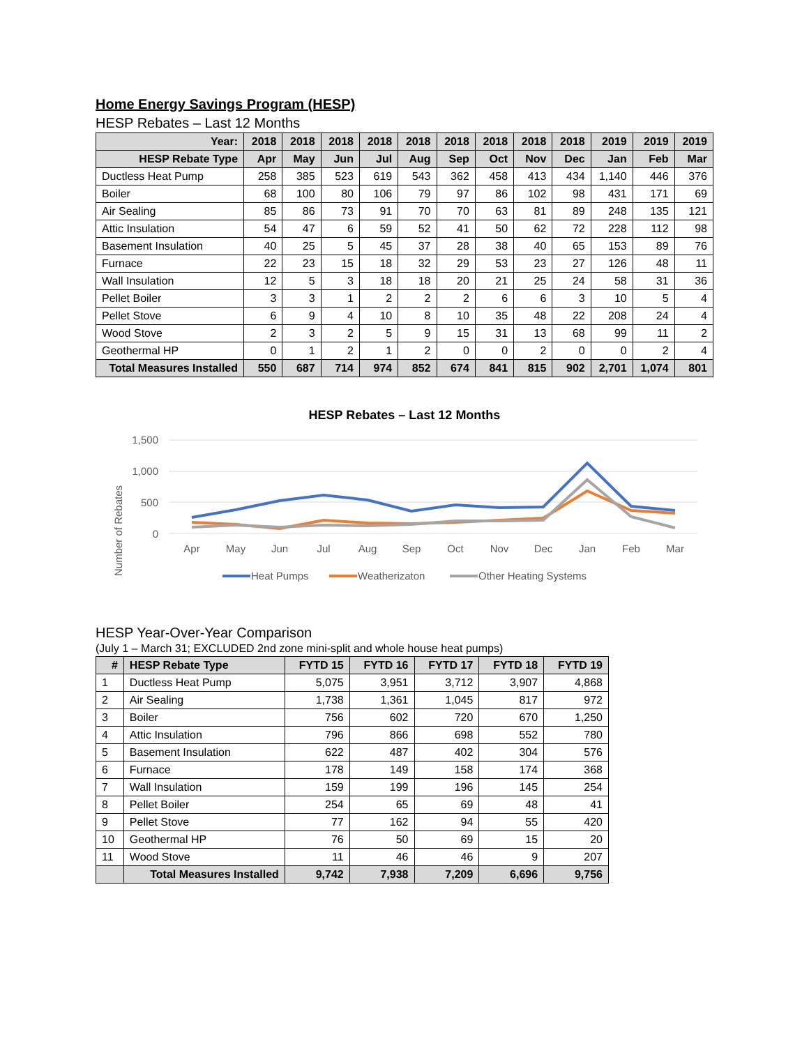Home Energy Savings Program (HESP)
HESP Rebates – Last 12 Months
| Year: | 2018 | 2018 | 2018 | 2018 | 2018 | 2018 | 2018 | 2018 | 2018 | 2019 | 2019 | 2019 |
| --- | --- | --- | --- | --- | --- | --- | --- | --- | --- | --- | --- | --- |
| HESP Rebate Type | Apr | May | Jun | Jul | Aug | Sep | Oct | Nov | Dec | Jan | Feb | Mar |
| Ductless Heat Pump | 258 | 385 | 523 | 619 | 543 | 362 | 458 | 413 | 434 | 1,140 | 446 | 376 |
| Boiler | 68 | 100 | 80 | 106 | 79 | 97 | 86 | 102 | 98 | 431 | 171 | 69 |
| Air Sealing | 85 | 86 | 73 | 91 | 70 | 70 | 63 | 81 | 89 | 248 | 135 | 121 |
| Attic Insulation | 54 | 47 | 6 | 59 | 52 | 41 | 50 | 62 | 72 | 228 | 112 | 98 |
| Basement Insulation | 40 | 25 | 5 | 45 | 37 | 28 | 38 | 40 | 65 | 153 | 89 | 76 |
| Furnace | 22 | 23 | 15 | 18 | 32 | 29 | 53 | 23 | 27 | 126 | 48 | 11 |
| Wall Insulation | 12 | 5 | 3 | 18 | 18 | 20 | 21 | 25 | 24 | 58 | 31 | 36 |
| Pellet Boiler | 3 | 3 | 1 | 2 | 2 | 2 | 6 | 6 | 3 | 10 | 5 | 4 |
| Pellet Stove | 6 | 9 | 4 | 10 | 8 | 10 | 35 | 48 | 22 | 208 | 24 | 4 |
| Wood Stove | 2 | 3 | 2 | 5 | 9 | 15 | 31 | 13 | 68 | 99 | 11 | 2 |
| Geothermal HP | 0 | 1 | 2 | 1 | 2 | 0 | 0 | 2 | 0 | 0 | 2 | 4 |
| Total Measures Installed | 550 | 687 | 714 | 974 | 852 | 674 | 841 | 815 | 902 | 2,701 | 1,074 | 801 |
HESP Rebates – Last 12 Months
Number of Rebates
1,500
1,000
500
0
Apr
May
Jun
Jul
Aug
Sep
Oct
Nov
Dec
Jan
Feb
Mar
Heat Pumps
Weatherizaton
Other Heating Systems
HESP Year-Over-Year Comparison
(July 1 – March 31; EXCLUDED 2nd zone mini-split and whole house heat pumps)
| # | HESP Rebate Type | FYTD 15 | FYTD 16 | FYTD 17 | FYTD 18 | FYTD 19 |
| --- | --- | --- | --- | --- | --- | --- |
| 1 | Ductless Heat Pump | 5,075 | 3,951 | 3,712 | 3,907 | 4,868 |
| 2 | Air Sealing | 1,738 | 1,361 | 1,045 | 817 | 972 |
| 3 | Boiler | 756 | 602 | 720 | 670 | 1,250 |
| 4 | Attic Insulation | 796 | 866 | 698 | 552 | 780 |
| 5 | Basement Insulation | 622 | 487 | 402 | 304 | 576 |
| 6 | Furnace | 178 | 149 | 158 | 174 | 368 |
| 7 | Wall Insulation | 159 | 199 | 196 | 145 | 254 |
| 8 | Pellet Boiler | 254 | 65 | 69 | 48 | 41 |
| 9 | Pellet Stove | 77 | 162 | 94 | 55 | 420 |
| 10 | Geothermal HP | 76 | 50 | 69 | 15 | 20 |
| 11 | Wood Stove | 11 | 46 | 46 | 9 | 207 |
| | Total Measures Installed | 9,742 | 7,938 | 7,209 | 6,696 | 9,756 |